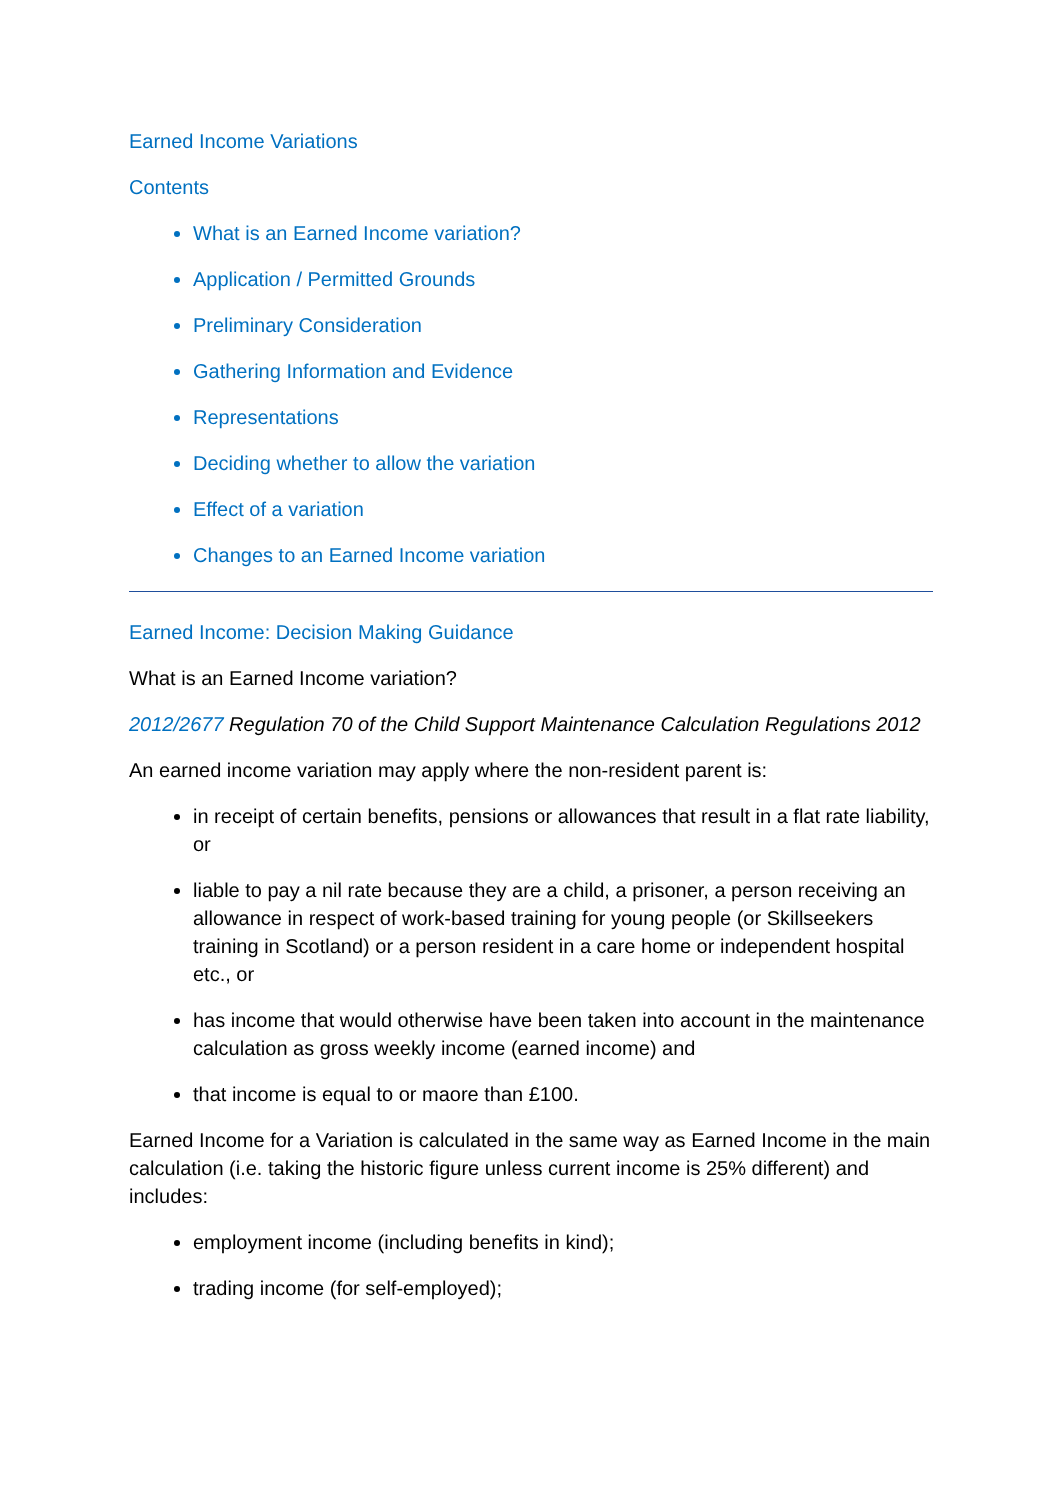Earned Income Variations
Contents
What is an Earned Income variation?
Application / Permitted Grounds
Preliminary Consideration
Gathering Information and Evidence
Representations
Deciding whether to allow the variation
Effect of a variation
Changes to an Earned Income variation
Earned Income: Decision Making Guidance
What is an Earned Income variation?
2012/2677 Regulation 70 of the Child Support Maintenance Calculation Regulations 2012
An earned income variation may apply where the non-resident parent is:
in receipt of certain benefits, pensions or allowances that result in a flat rate liability, or
liable to pay a nil rate because they are a child, a prisoner, a person receiving an allowance in respect of work-based training for young people (or Skillseekers training in Scotland) or a person resident in a care home or independent hospital etc., or
has income that would otherwise have been taken into account in the maintenance calculation as gross weekly income (earned income) and
that income is equal to or maore than £100.
Earned Income for a Variation is calculated in the same way as Earned Income in the main calculation (i.e. taking the historic figure unless current income is 25% different) and includes:
employment income (including benefits in kind);
trading income (for self-employed);